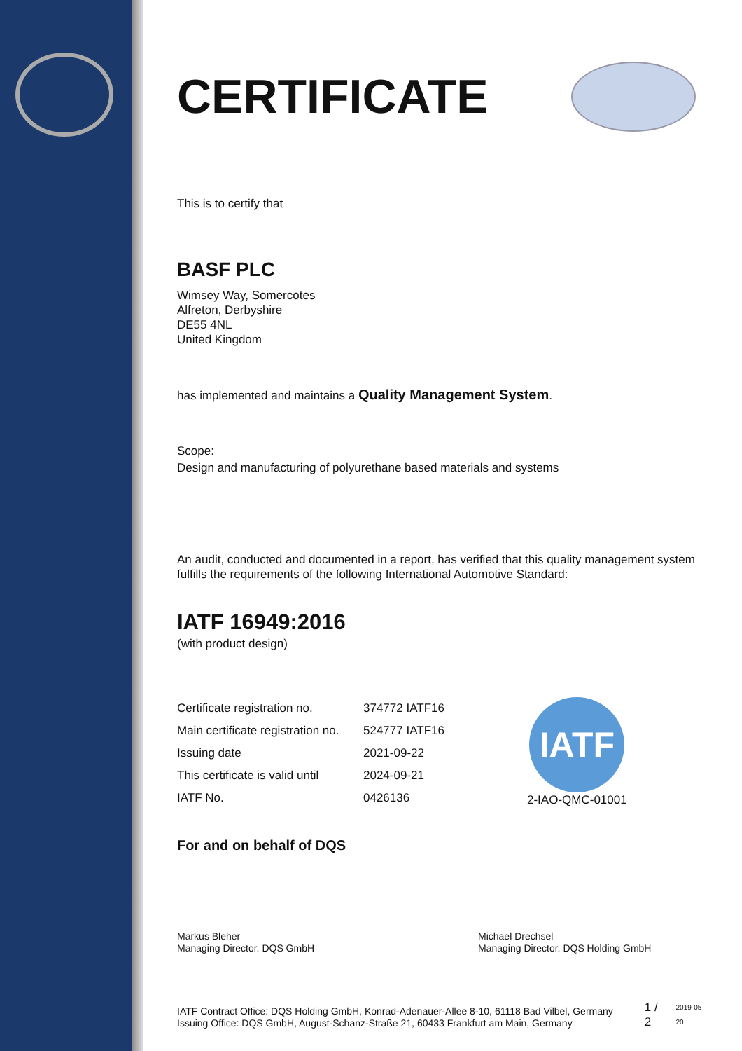CERTIFICATE
This is to certify that
BASF PLC
Wimsey Way, Somercotes
Alfreton, Derbyshire
DE55 4NL
United Kingdom
has implemented and maintains a Quality Management System.
Scope:
Design and manufacturing of polyurethane based materials and systems
An audit, conducted and documented in a report, has verified that this quality management system fulfills the requirements of the following International Automotive Standard:
IATF 16949:2016
(with product design)
| Certificate registration no. | 374772 IATF16 |
| Main certificate registration no. | 524777 IATF16 |
| Issuing date | 2021-09-22 |
| This certificate is valid until | 2024-09-21 |
| IATF No. | 0426136 |
IATF
2-IAO-QMC-01001
For and on behalf of DQS
Markus Bleher
Managing Director, DQS GmbH
Michael Drechsel
Managing Director, DQS Holding GmbH
IATF Contract Office: DQS Holding GmbH, Konrad-Adenauer-Allee 8-10, 61118 Bad Vilbel, Germany
Issuing Office: DQS GmbH, August-Schanz-Straße 21, 60433 Frankfurt am Main, Germany
1 / 2
2019-05-20